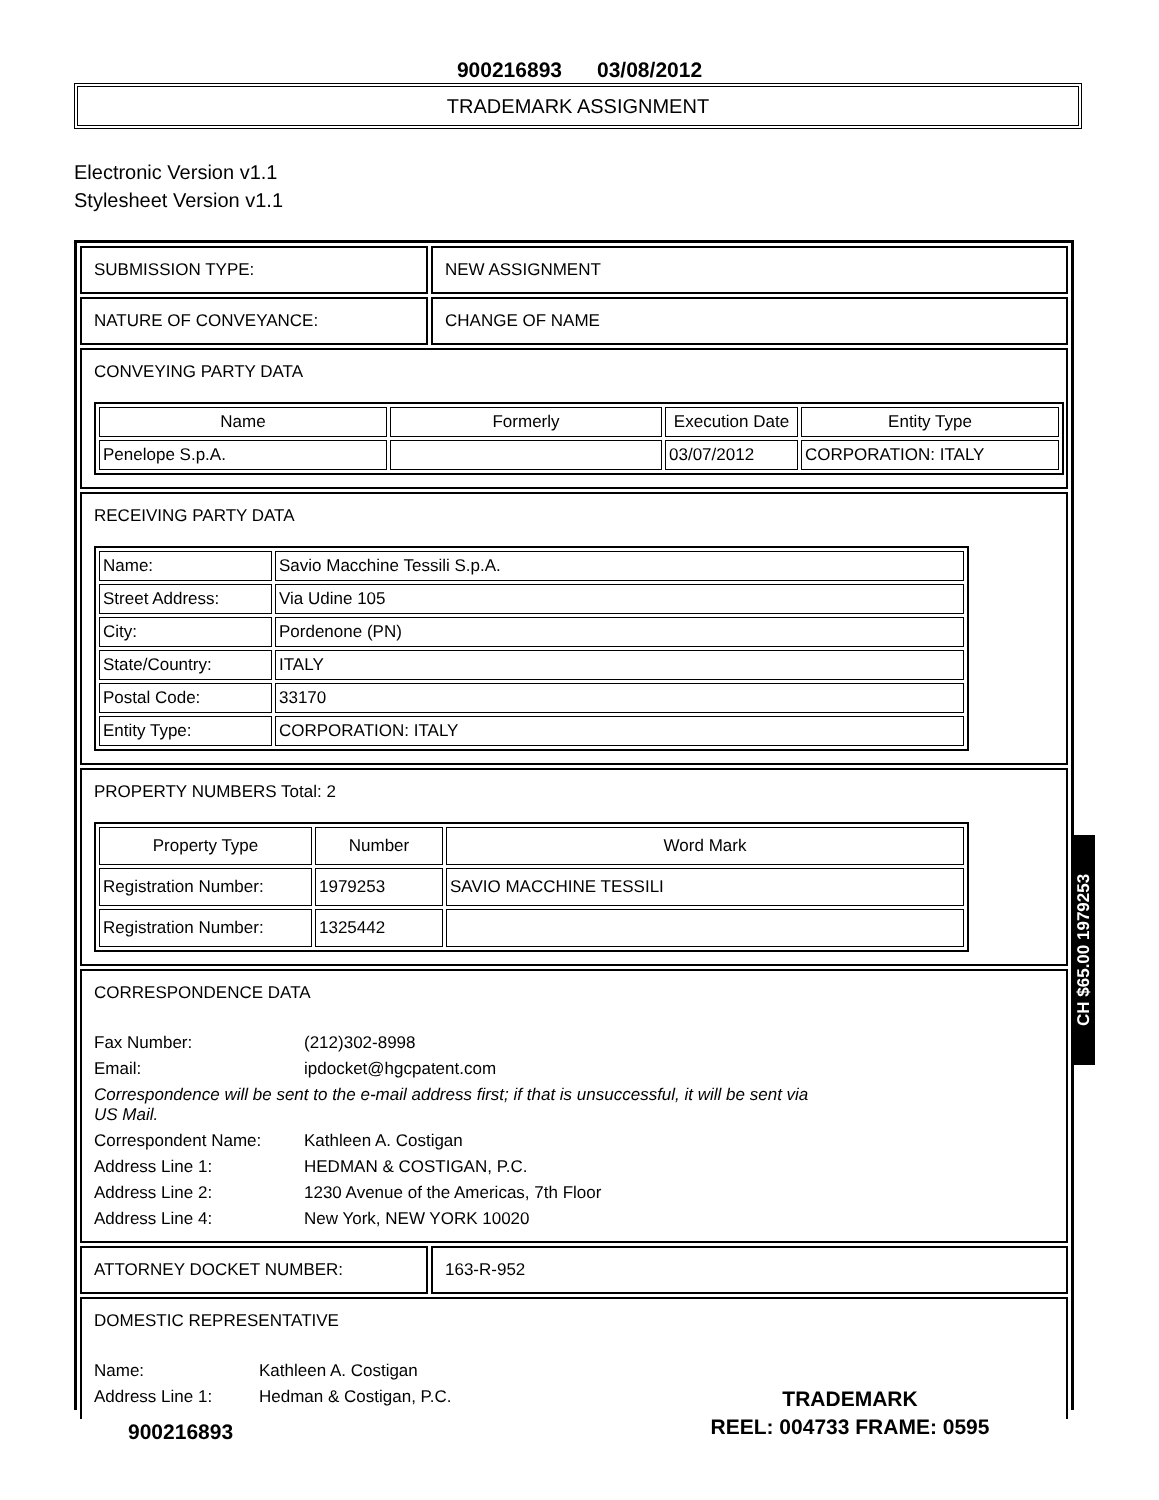900216893 03/08/2012
TRADEMARK ASSIGNMENT
Electronic Version v1.1
Stylesheet Version v1.1
SUBMISSION TYPE: NEW ASSIGNMENT
NATURE OF CONVEYANCE: CHANGE OF NAME
CONVEYING PARTY DATA
| Name | Formerly | Execution Date | Entity Type |
| --- | --- | --- | --- |
| Penelope S.p.A. | | 03/07/2012 | CORPORATION: ITALY |
RECEIVING PARTY DATA
| Name: | Savio Macchine Tessili S.p.A. |
| Street Address: | Via Udine 105 |
| City: | Pordenone (PN) |
| State/Country: | ITALY |
| Postal Code: | 33170 |
| Entity Type: | CORPORATION: ITALY |
PROPERTY NUMBERS Total: 2
| Property Type | Number | Word Mark |
| --- | --- | --- |
| Registration Number: | 1979253 | SAVIO MACCHINE TESSILI |
| Registration Number: | 1325442 | |
CORRESPONDENCE DATA
Fax Number: (212)302-8998 Email: ipdocket@hgcpatent.com
Correspondence will be sent to the e-mail address first; if that is unsuccessful, it will be sent via US Mail.
Correspondent Name: Kathleen A. Costigan Address Line 1: HEDMAN & COSTIGAN, P.C. Address Line 2: 1230 Avenue of the Americas, 7th Floor Address Line 4: New York, NEW YORK 10020
ATTORNEY DOCKET NUMBER: 163-R-952
DOMESTIC REPRESENTATIVE
Name: Kathleen A. Costigan Address Line 1: Hedman & Costigan, P.C.
CH $65.00 1979253
TRADEMARK
REEL: 004733 FRAME: 0595
900216893